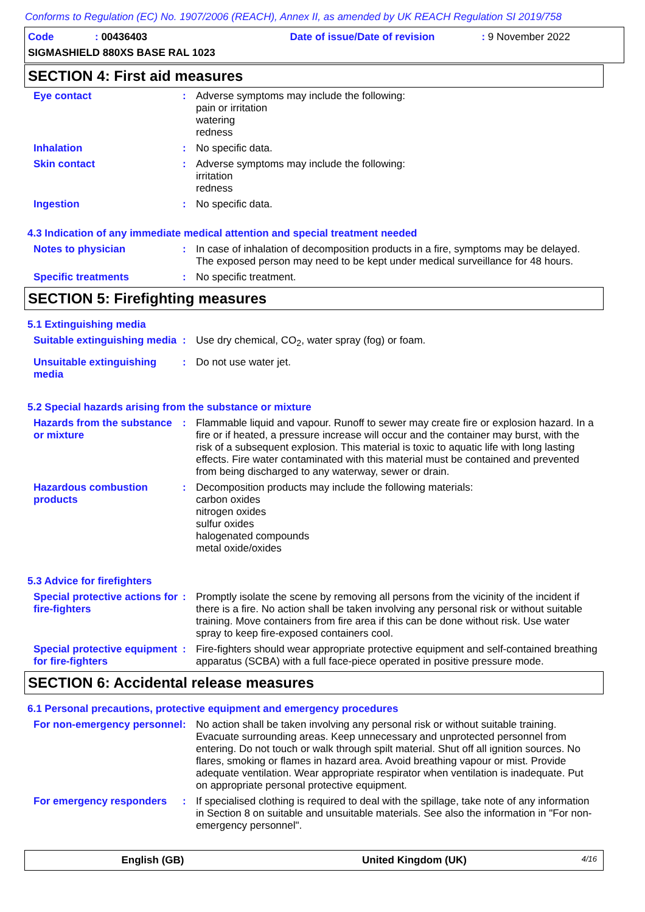Conforms to Regulation (EC) No. 1907/2006 (REACH), Annex II, as amended by UK REACH Regulation SI 2019/758
Code: 00436403 Date of issue/Date of revision: 9 November 2022
SIGMASHIELD 880XS BASE RAL 1023
SECTION 4: First aid measures
Eye contact : Adverse symptoms may include the following:
pain or irritation
watering
redness
Inhalation : No specific data.
Skin contact : Adverse symptoms may include the following:
irritation
redness
Ingestion : No specific data.
4.3 Indication of any immediate medical attention and special treatment needed
Notes to physician : In case of inhalation of decomposition products in a fire, symptoms may be delayed. The exposed person may need to be kept under medical surveillance for 48 hours.
Specific treatments : No specific treatment.
SECTION 5: Firefighting measures
5.1 Extinguishing media
Suitable extinguishing media
: Use dry chemical, CO<sub>2</sub>, water spray (fog) or foam.
Unsuitable extinguishing media
: Do not use water jet.
5.2 Special hazards arising from the substance or mixture
Hazards from the substance or mixture
: Flammable liquid and vapour. Runoff to sewer may create fire or explosion hazard. In a fire or if heated, a pressure increase will occur and the container may burst, with the risk of a subsequent explosion. This material is toxic to aquatic life with long lasting effects. Fire water contaminated with this material must be contained and prevented from being discharged to any waterway, sewer or drain.
Hazardous combustion products
: Decomposition products may include the following materials:
carbon oxides
nitrogen oxides
sulfur oxides
halogenated compounds
metal oxide/oxides
5.3 Advice for firefighters
Special protective actions for fire-fighters
: Promptly isolate the scene by removing all persons from the vicinity of the incident if there is a fire. No action shall be taken involving any personal risk or without suitable training. Move containers from fire area if this can be done without risk. Use water spray to keep fire-exposed containers cool.
Special protective equipment for fire-fighters
: Fire-fighters should wear appropriate protective equipment and self-contained breathing apparatus (SCBA) with a full face-piece operated in positive pressure mode.
SECTION 6: Accidental release measures
6.1 Personal precautions, protective equipment and emergency procedures
For non-emergency personnel
: No action shall be taken involving any personal risk or without suitable training. Evacuate surrounding areas. Keep unnecessary and unprotected personnel from entering. Do not touch or walk through spilt material. Shut off all ignition sources. No flares, smoking or flames in hazard area. Avoid breathing vapour or mist. Provide adequate ventilation. Wear appropriate respirator when ventilation is inadequate. Put on appropriate personal protective equipment.
For emergency responders : If specialised clothing is required to deal with the spillage, take note of any information in Section 8 on suitable and unsuitable materials. See also the information in "For non-emergency personnel".
English (GB) United Kingdom (UK) 4/16